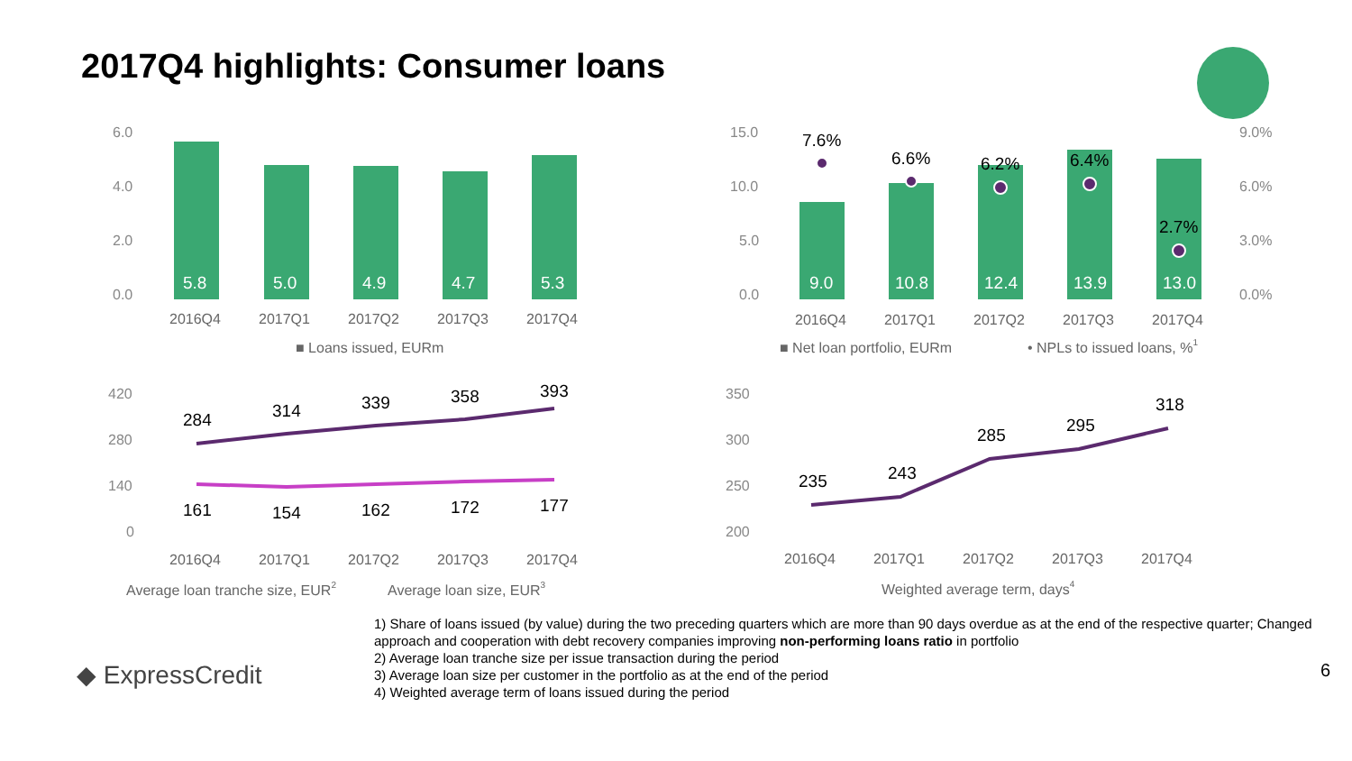2017Q4 highlights: Consumer loans
6.0
4.0
2.0
0.0
5.8
5.0
4.9
4.7
5.3
2016Q4
2017Q1
2017Q2
2017Q3
2017Q4
■ Loans issued, EURm
15.0
10.0
5.0
0.0
9.0%
6.0%
3.0%
0.0%
9.0
10.8
12.4
13.9
13.0
7.6%
6.6%
6.2%
6.4%
2.7%
2016Q4
2017Q1
2017Q2
2017Q3
2017Q4
■ Net loan portfolio, EURm
• NPLs to issued loans, %1
420
280
140
0
284
314
339
358
393
161
154
162
172
177
2016Q4
2017Q1
2017Q2
2017Q3
2017Q4
Average loan tranche size, EUR2
Average loan size, EUR3
350
300
250
200
235
243
285
295
318
2016Q4
2017Q1
2017Q2
2017Q3
2017Q4
Weighted average term, days4
◆ ExpressCredit
1) Share of loans issued (by value) during the two preceding quarters which are more than 90 days overdue as at the end of the respective quarter; Changed approach and cooperation with debt recovery companies improving non-performing loans ratio in portfolio
2) Average loan tranche size per issue transaction during the period
3) Average loan size per customer in the portfolio as at the end of the period
4) Weighted average term of loans issued during the period
6